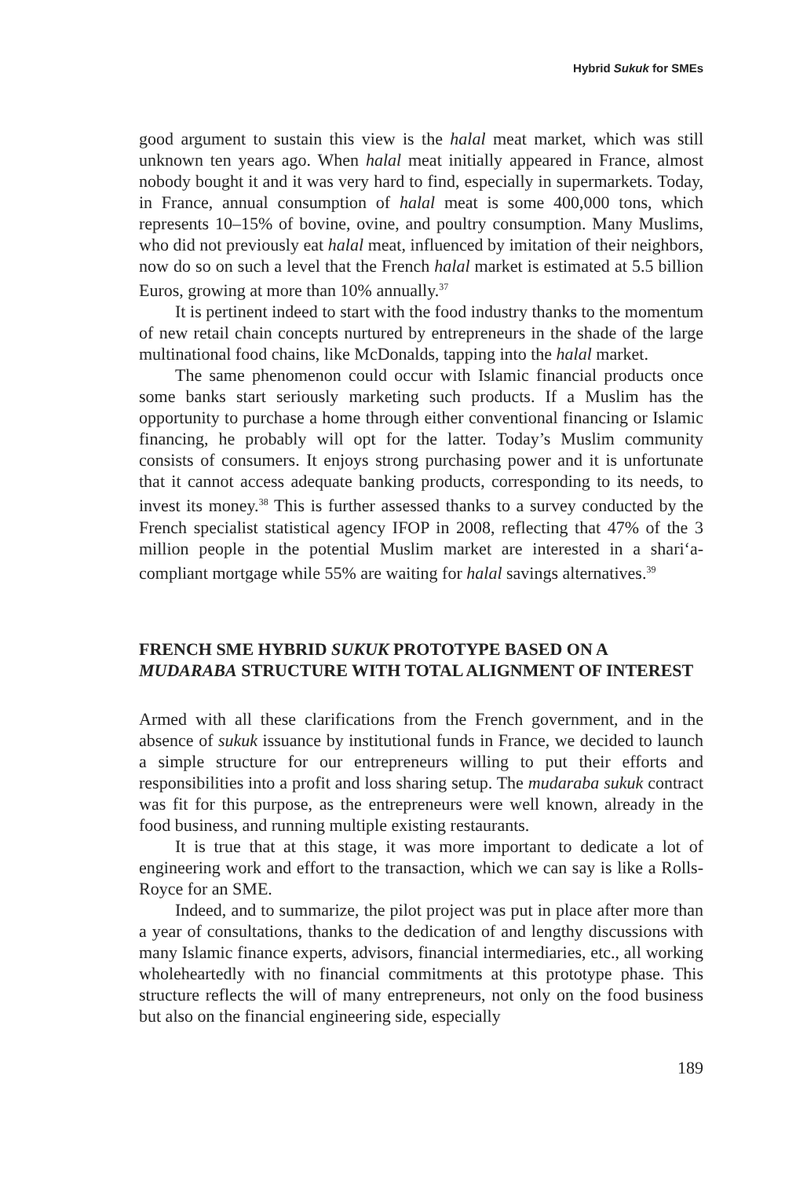Hybrid Sukuk for SMEs
good argument to sustain this view is the halal meat market, which was still unknown ten years ago. When halal meat initially appeared in France, almost nobody bought it and it was very hard to find, especially in supermarkets. Today, in France, annual consumption of halal meat is some 400,000 tons, which represents 10–15% of bovine, ovine, and poultry consumption. Many Muslims, who did not previously eat halal meat, influenced by imitation of their neighbors, now do so on such a level that the French halal market is estimated at 5.5 billion Euros, growing at more than 10% annually.<sup>37</sup>
It is pertinent indeed to start with the food industry thanks to the momentum of new retail chain concepts nurtured by entrepreneurs in the shade of the large multinational food chains, like McDonalds, tapping into the halal market.
The same phenomenon could occur with Islamic financial products once some banks start seriously marketing such products. If a Muslim has the opportunity to purchase a home through either conventional financing or Islamic financing, he probably will opt for the latter. Today’s Muslim community consists of consumers. It enjoys strong purchasing power and it is unfortunate that it cannot access adequate banking products, corresponding to its needs, to invest its money.<sup>38</sup> This is further assessed thanks to a survey conducted by the French specialist statistical agency IFOP in 2008, reflecting that 47% of the 3 million people in the potential Muslim market are interested in a shari‘a-compliant mortgage while 55% are waiting for halal savings alternatives.<sup>39</sup>
FRENCH SME HYBRID SUKUK PROTOTYPE BASED ON A MUDARABA STRUCTURE WITH TOTAL ALIGNMENT OF INTEREST
Armed with all these clarifications from the French government, and in the absence of sukuk issuance by institutional funds in France, we decided to launch a simple structure for our entrepreneurs willing to put their efforts and responsibilities into a profit and loss sharing setup. The mudaraba sukuk contract was fit for this purpose, as the entrepreneurs were well known, already in the food business, and running multiple existing restaurants.
It is true that at this stage, it was more important to dedicate a lot of engineering work and effort to the transaction, which we can say is like a Rolls-Royce for an SME.
Indeed, and to summarize, the pilot project was put in place after more than a year of consultations, thanks to the dedication of and lengthy discussions with many Islamic finance experts, advisors, financial intermediaries, etc., all working wholeheartedly with no financial commitments at this prototype phase. This structure reflects the will of many entrepreneurs, not only on the food business but also on the financial engineering side, especially
189